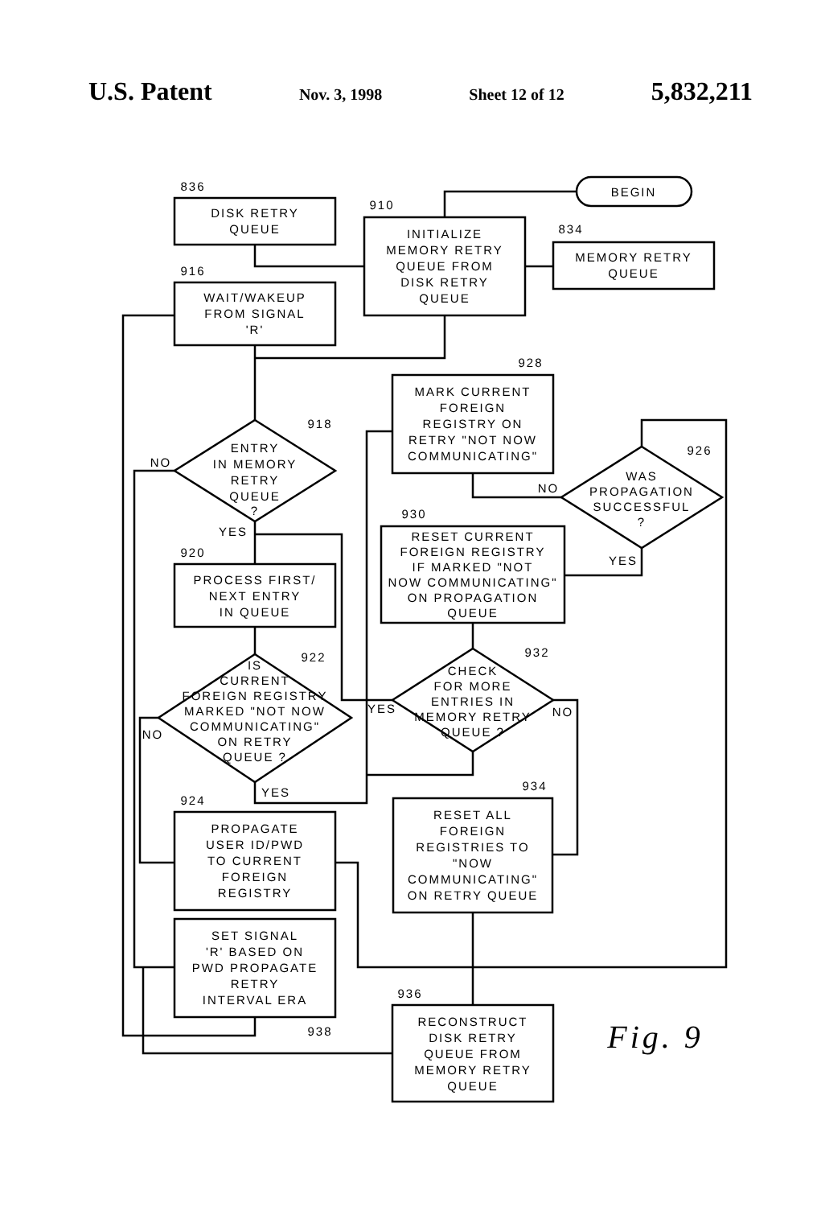U.S. Patent Nov. 3, 1998 Sheet 12 of 12 5,832,211
BEGIN
DISK RETRY
QUEUE
836
INITIALIZE
MEMORY RETRY
QUEUE FROM
DISK RETRY
QUEUE
910
MEMORY RETRY
QUEUE
834
WAIT/WAKEUP
FROM SIGNAL
'R'
916
MARK CURRENT
FOREIGN
REGISTRY ON
RETRY "NOT NOW
COMMUNICATING"
928
ENTRY
IN MEMORY
RETRY
QUEUE
?
918
NO
YES
WAS
PROPAGATION
SUCCESSFUL
?
926
NO
YES
RESET CURRENT
FOREIGN REGISTRY
IF MARKED "NOT
NOW COMMUNICATING"
ON PROPAGATION
QUEUE
930
PROCESS FIRST/
NEXT ENTRY
IN QUEUE
920
IS
CURRENT
FOREIGN REGISTRY
MARKED "NOT NOW
COMMUNICATING"
ON RETRY
QUEUE ?
922
NO
YES
CHECK
FOR MORE
ENTRIES IN
MEMORY RETRY
QUEUE ?
932
YES
NO
PROPAGATE
USER ID/PWD
TO CURRENT
FOREIGN
REGISTRY
924
RESET ALL
FOREIGN
REGISTRIES TO
"NOW
COMMUNICATING"
ON RETRY QUEUE
934
SET SIGNAL
'R' BASED ON
PWD PROPAGATE
RETRY
INTERVAL ERA
938
RECONSTRUCT
DISK RETRY
QUEUE FROM
MEMORY RETRY
QUEUE
936
Fig. 9